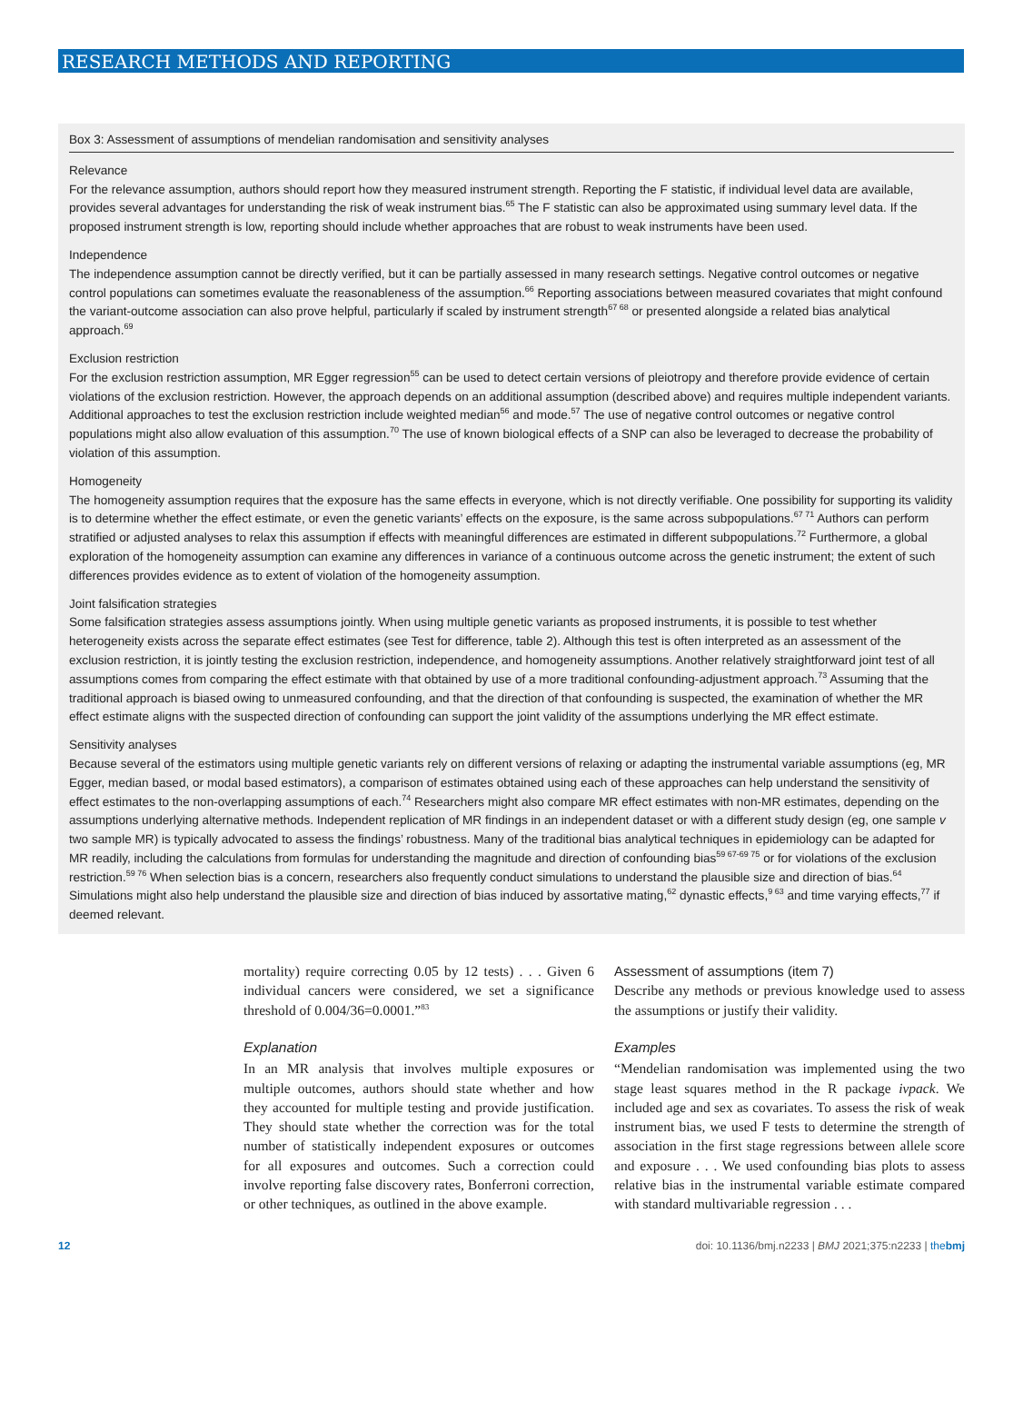RESEARCH METHODS AND REPORTING
Box 3: Assessment of assumptions of mendelian randomisation and sensitivity analyses
Relevance
For the relevance assumption, authors should report how they measured instrument strength. Reporting the F statistic, if individual level data are available, provides several advantages for understanding the risk of weak instrument bias.<sup>65</sup> The F statistic can also be approximated using summary level data. If the proposed instrument strength is low, reporting should include whether approaches that are robust to weak instruments have been used.
Independence
The independence assumption cannot be directly verified, but it can be partially assessed in many research settings. Negative control outcomes or negative control populations can sometimes evaluate the reasonableness of the assumption.<sup>66</sup> Reporting associations between measured covariates that might confound the variant-outcome association can also prove helpful, particularly if scaled by instrument strength<sup>67 68</sup> or presented alongside a related bias analytical approach.<sup>69</sup>
Exclusion restriction
For the exclusion restriction assumption, MR Egger regression<sup>55</sup> can be used to detect certain versions of pleiotropy and therefore provide evidence of certain violations of the exclusion restriction. However, the approach depends on an additional assumption (described above) and requires multiple independent variants. Additional approaches to test the exclusion restriction include weighted median<sup>56</sup> and mode.<sup>57</sup> The use of negative control outcomes or negative control populations might also allow evaluation of this assumption.<sup>70</sup> The use of known biological effects of a SNP can also be leveraged to decrease the probability of violation of this assumption.
Homogeneity
The homogeneity assumption requires that the exposure has the same effects in everyone, which is not directly verifiable. One possibility for supporting its validity is to determine whether the effect estimate, or even the genetic variants’ effects on the exposure, is the same across subpopulations.<sup>67 71</sup> Authors can perform stratified or adjusted analyses to relax this assumption if effects with meaningful differences are estimated in different subpopulations.<sup>72</sup> Furthermore, a global exploration of the homogeneity assumption can examine any differences in variance of a continuous outcome across the genetic instrument; the extent of such differences provides evidence as to extent of violation of the homogeneity assumption.
Joint falsification strategies
Some falsification strategies assess assumptions jointly. When using multiple genetic variants as proposed instruments, it is possible to test whether heterogeneity exists across the separate effect estimates (see Test for difference, table 2). Although this test is often interpreted as an assessment of the exclusion restriction, it is jointly testing the exclusion restriction, independence, and homogeneity assumptions. Another relatively straightforward joint test of all assumptions comes from comparing the effect estimate with that obtained by use of a more traditional confounding-adjustment approach.<sup>73</sup> Assuming that the traditional approach is biased owing to unmeasured confounding, and that the direction of that confounding is suspected, the examination of whether the MR effect estimate aligns with the suspected direction of confounding can support the joint validity of the assumptions underlying the MR effect estimate.
Sensitivity analyses
Because several of the estimators using multiple genetic variants rely on different versions of relaxing or adapting the instrumental variable assumptions (eg, MR Egger, median based, or modal based estimators), a comparison of estimates obtained using each of these approaches can help understand the sensitivity of effect estimates to the non-overlapping assumptions of each.<sup>74</sup> Researchers might also compare MR effect estimates with non-MR estimates, depending on the assumptions underlying alternative methods. Independent replication of MR findings in an independent dataset or with a different study design (eg, one sample v two sample MR) is typically advocated to assess the findings’ robustness. Many of the traditional bias analytical techniques in epidemiology can be adapted for MR readily, including the calculations from formulas for understanding the magnitude and direction of confounding bias<sup>59 67-69 75</sup> or for violations of the exclusion restriction.<sup>59 76</sup> When selection bias is a concern, researchers also frequently conduct simulations to understand the plausible size and direction of bias.<sup>64</sup> Simulations might also help understand the plausible size and direction of bias induced by assortative mating,<sup>62</sup> dynastic effects,<sup>9 63</sup> and time varying effects,<sup>77</sup> if deemed relevant.
mortality) require correcting 0.05 by 12 tests) . . . Given 6 individual cancers were considered, we set a significance threshold of 0.004/36=0.0001.”<sup>83</sup>
Explanation
In an MR analysis that involves multiple exposures or multiple outcomes, authors should state whether and how they accounted for multiple testing and provide justification. They should state whether the correction was for the total number of statistically independent exposures or outcomes for all exposures and outcomes. Such a correction could involve reporting false discovery rates, Bonferroni correction, or other techniques, as outlined in the above example.
Assessment of assumptions (item 7)
Describe any methods or previous knowledge used to assess the assumptions or justify their validity.
Examples
“Mendelian randomisation was implemented using the two stage least squares method in the R package ivpack. We included age and sex as covariates. To assess the risk of weak instrument bias, we used F tests to determine the strength of association in the first stage regressions between allele score and exposure . . . We used confounding bias plots to assess relative bias in the instrumental variable estimate compared with standard multivariable regression . . .
12 doi: 10.1136/bmj.n2233 | BMJ 2021;375:n2233 | thebmj